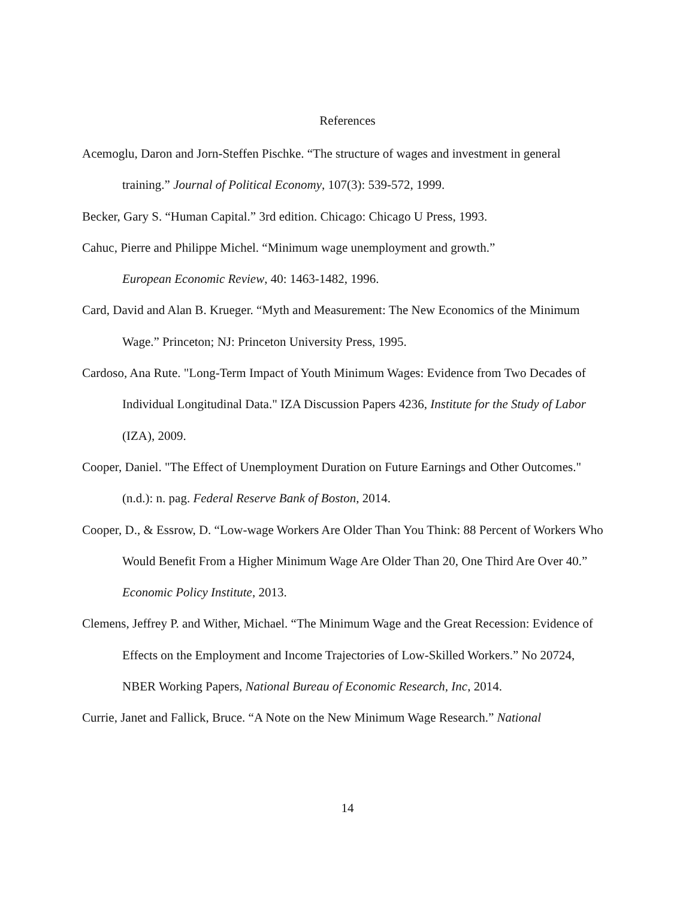References
Acemoglu, Daron and Jorn-Steffen Pischke. “The structure of wages and investment in general training.” Journal of Political Economy, 107(3): 539-572, 1999.
Becker, Gary S. “Human Capital.” 3rd edition. Chicago: Chicago U Press, 1993.
Cahuc, Pierre and Philippe Michel. “Minimum wage unemployment and growth.”
European Economic Review, 40: 1463-1482, 1996.
Card, David and Alan B. Krueger. “Myth and Measurement: The New Economics of the Minimum Wage.” Princeton; NJ: Princeton University Press, 1995.
Cardoso, Ana Rute. "Long-Term Impact of Youth Minimum Wages: Evidence from Two Decades of Individual Longitudinal Data." IZA Discussion Papers 4236, Institute for the Study of Labor (IZA), 2009.
Cooper, Daniel. "The Effect of Unemployment Duration on Future Earnings and Other Outcomes." (n.d.): n. pag. Federal Reserve Bank of Boston, 2014.
Cooper, D., & Essrow, D. “Low-wage Workers Are Older Than You Think: 88 Percent of Workers Who Would Benefit From a Higher Minimum Wage Are Older Than 20, One Third Are Over 40.” Economic Policy Institute, 2013.
Clemens, Jeffrey P. and Wither, Michael. “The Minimum Wage and the Great Recession: Evidence of Effects on the Employment and Income Trajectories of Low-Skilled Workers.” No 20724, NBER Working Papers, National Bureau of Economic Research, Inc, 2014.
Currie, Janet and Fallick, Bruce. “A Note on the New Minimum Wage Research.” National
14